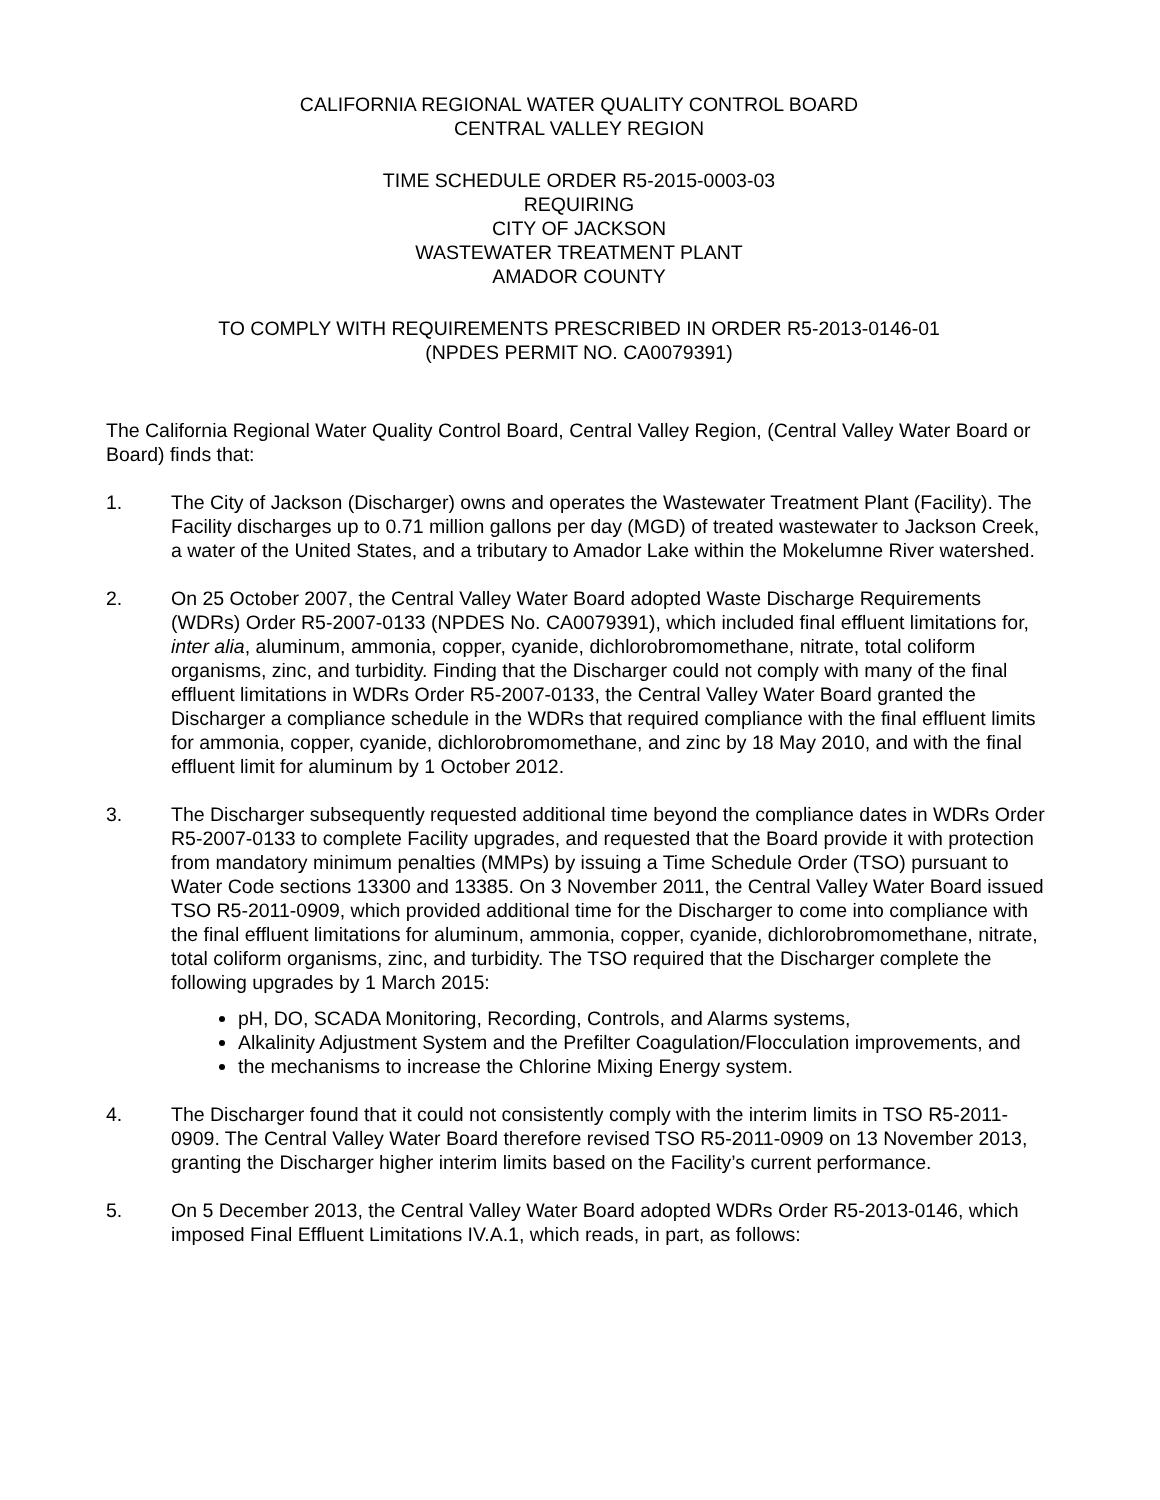CALIFORNIA REGIONAL WATER QUALITY CONTROL BOARD
CENTRAL VALLEY REGION
TIME SCHEDULE ORDER R5-2015-0003-03
REQUIRING
CITY OF JACKSON
WASTEWATER TREATMENT PLANT
AMADOR COUNTY
TO COMPLY WITH REQUIREMENTS PRESCRIBED IN ORDER R5-2013-0146-01
(NPDES PERMIT NO. CA0079391)
The California Regional Water Quality Control Board, Central Valley Region, (Central Valley Water Board or Board) finds that:
1. The City of Jackson (Discharger) owns and operates the Wastewater Treatment Plant (Facility). The Facility discharges up to 0.71 million gallons per day (MGD) of treated wastewater to Jackson Creek, a water of the United States, and a tributary to Amador Lake within the Mokelumne River watershed.
2. On 25 October 2007, the Central Valley Water Board adopted Waste Discharge Requirements (WDRs) Order R5-2007-0133 (NPDES No. CA0079391), which included final effluent limitations for, inter alia, aluminum, ammonia, copper, cyanide, dichlorobromomethane, nitrate, total coliform organisms, zinc, and turbidity. Finding that the Discharger could not comply with many of the final effluent limitations in WDRs Order R5-2007-0133, the Central Valley Water Board granted the Discharger a compliance schedule in the WDRs that required compliance with the final effluent limits for ammonia, copper, cyanide, dichlorobromomethane, and zinc by 18 May 2010, and with the final effluent limit for aluminum by 1 October 2012.
3. The Discharger subsequently requested additional time beyond the compliance dates in WDRs Order R5-2007-0133 to complete Facility upgrades, and requested that the Board provide it with protection from mandatory minimum penalties (MMPs) by issuing a Time Schedule Order (TSO) pursuant to Water Code sections 13300 and 13385. On 3 November 2011, the Central Valley Water Board issued TSO R5-2011-0909, which provided additional time for the Discharger to come into compliance with the final effluent limitations for aluminum, ammonia, copper, cyanide, dichlorobromomethane, nitrate, total coliform organisms, zinc, and turbidity. The TSO required that the Discharger complete the following upgrades by 1 March 2015:
pH, DO, SCADA Monitoring, Recording, Controls, and Alarms systems,
Alkalinity Adjustment System and the Prefilter Coagulation/Flocculation improvements, and
the mechanisms to increase the Chlorine Mixing Energy system.
4. The Discharger found that it could not consistently comply with the interim limits in TSO R5-2011-0909. The Central Valley Water Board therefore revised TSO R5-2011-0909 on 13 November 2013, granting the Discharger higher interim limits based on the Facility’s current performance.
5. On 5 December 2013, the Central Valley Water Board adopted WDRs Order R5-2013-0146, which imposed Final Effluent Limitations IV.A.1, which reads, in part, as follows: